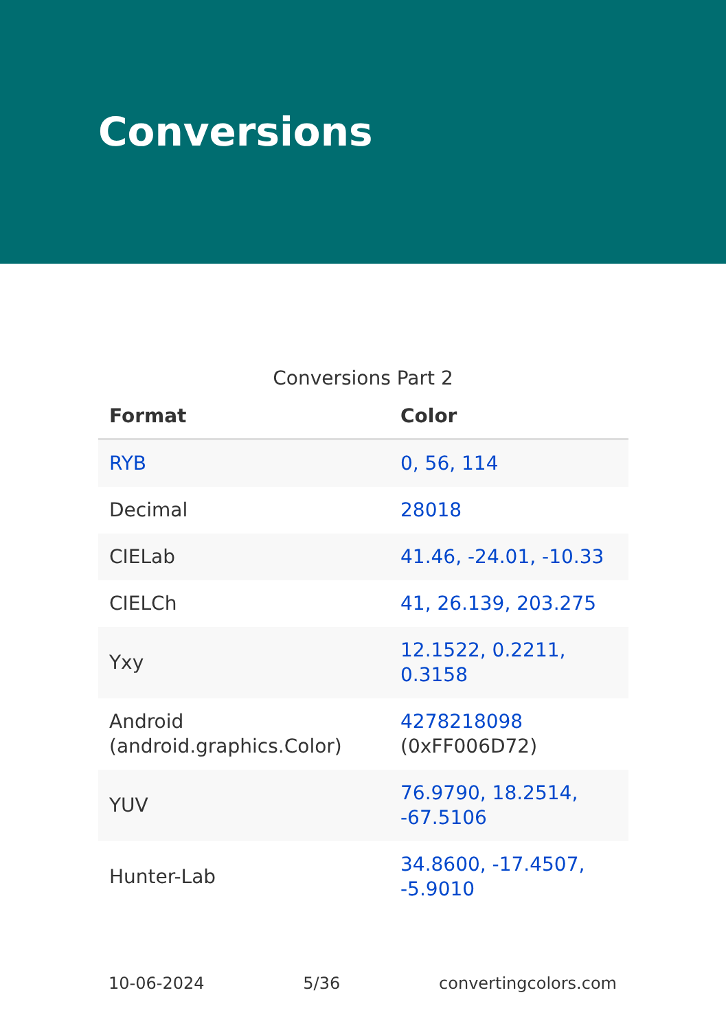Conversions
Conversions Part 2
| Format | Color |
| --- | --- |
| RYB | 0, 56, 114 |
| Decimal | 28018 |
| CIELab | 41.46, -24.01, -10.33 |
| CIELCh | 41, 26.139, 203.275 |
| Yxy | 12.1522, 0.2211, 0.3158 |
| Android (android.graphics.Color) | 4278218098 (0xFF006D72) |
| YUV | 76.9790, 18.2514, -67.5106 |
| Hunter-Lab | 34.8600, -17.4507, -5.9010 |
10-06-2024 5/36 convertingcolors.com